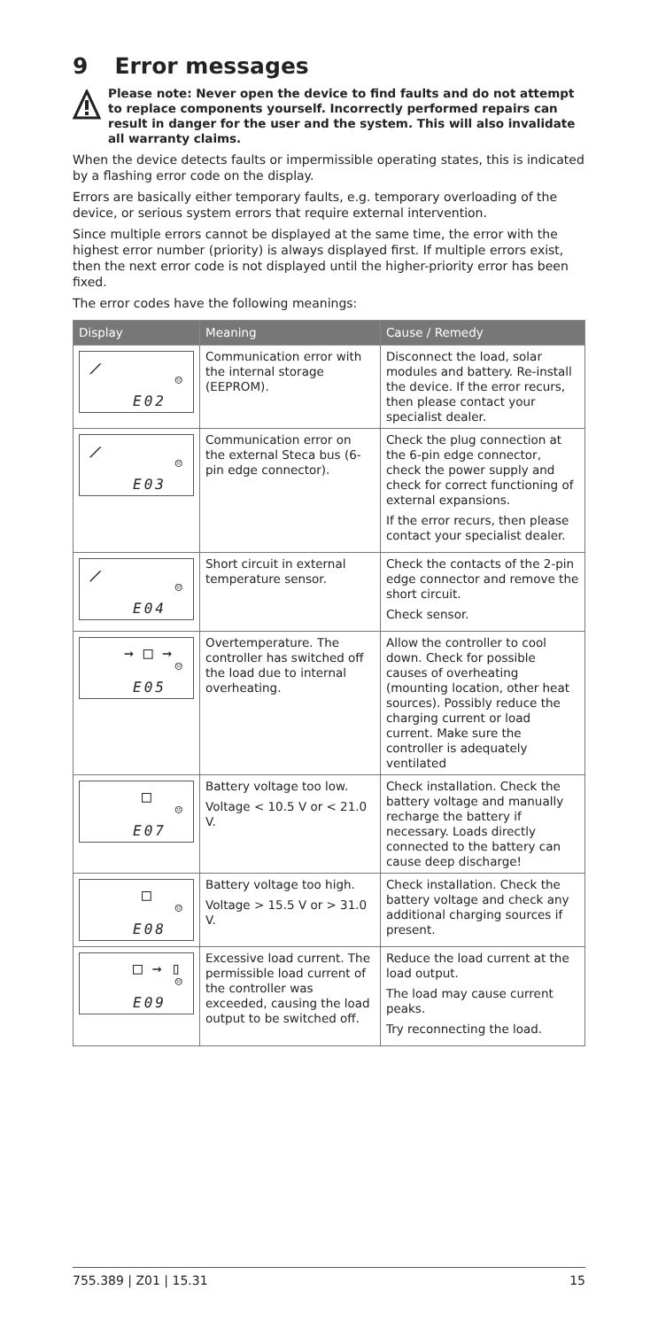9 Error messages
Please note: Never open the device to find faults and do not attempt to replace components yourself. Incorrectly performed repairs can result in danger for the user and the system. This will also invalidate all warranty claims.
When the device detects faults or impermissible operating states, this is indicated by a flashing error code on the display.
Errors are basically either temporary faults, e.g. temporary overloading of the device, or serious system errors that require external intervention.
Since multiple errors cannot be displayed at the same time, the error with the highest error number (priority) is always displayed first. If multiple errors exist, then the next error code is not displayed until the higher-priority error has been fixed.
The error codes have the following meanings:
| Display | Meaning | Cause / Remedy |
| --- | --- | --- |
| ⟋ ☹ E02 | Communication error with the internal storage (EEPROM). | Disconnect the load, solar modules and battery. Re-install the device. If the error recurs, then please contact your specialist dealer. |
| ⟋ ☹ E03 | Communication error on the external Steca bus (6-pin edge connector). | Check the plug connection at the 6-pin edge connector, check the power supply and check for correct functioning of external expansions. If the error recurs, then please contact your specialist dealer. |
| ⟋ ☹ E04 | Short circuit in external temperature sensor. | Check the contacts of the 2-pin edge connector and remove the short circuit. Check sensor. |
| → □ → ☹ E05 | Overtemperature. The controller has switched off the load due to internal overheating. | Allow the controller to cool down. Check for possible causes of overheating (mounting location, other heat sources). Possibly reduce the charging current or load current. Make sure the controller is adequately ventilated |
| □ ☹ E07 | Battery voltage too low. Voltage < 10.5 V or < 21.0 V. | Check installation. Check the battery voltage and manually recharge the battery if necessary. Loads directly connected to the battery can cause deep discharge! |
| □ ☹ E08 | Battery voltage too high. Voltage > 15.5 V or > 31.0 V. | Check installation. Check the battery voltage and check any additional charging sources if present. |
| □ → ▯ ☹ E09 | Excessive load current. The permissible load current of the controller was exceeded, causing the load output to be switched off. | Reduce the load current at the load output. The load may cause current peaks. Try reconnecting the load. |
755.389 | Z01 | 15.31 15